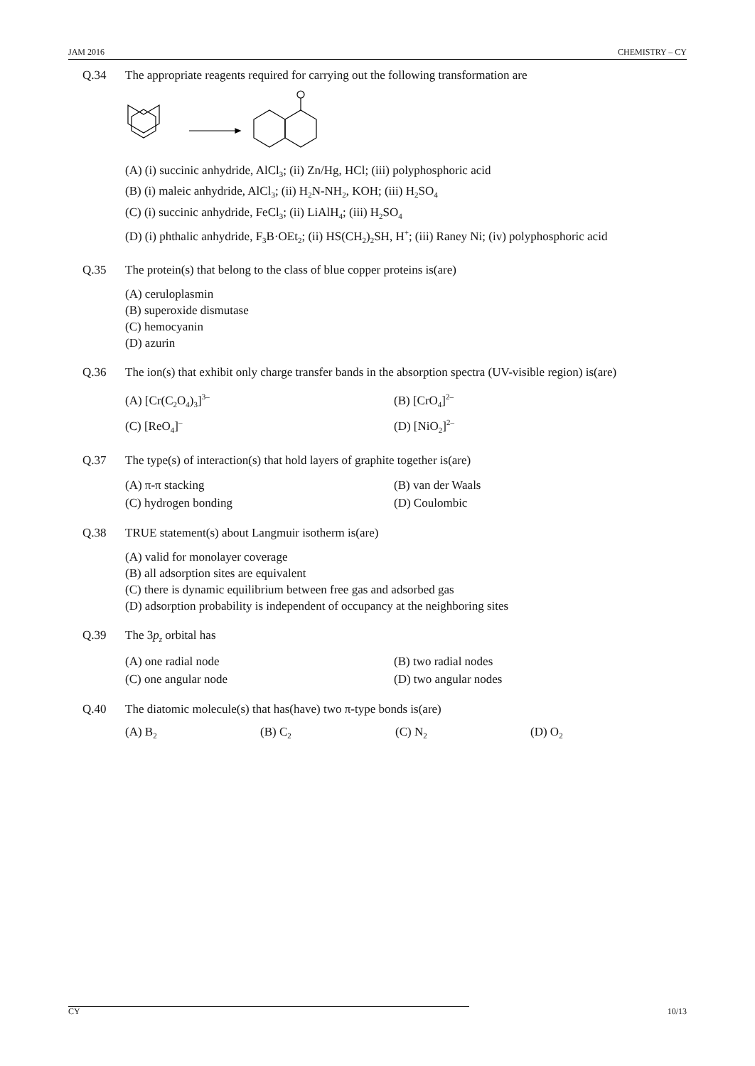JAM 2016 CHEMISTRY – CY
Q.34 The appropriate reagents required for carrying out the following transformation are
(A) (i) succinic anhydride, AlCl<sub>3</sub>; (ii) Zn/Hg, HCl; (iii) polyphosphoric acid
(B) (i) maleic anhydride, AlCl<sub>3</sub>; (ii) H<sub>2</sub>N-NH<sub>2</sub>, KOH; (iii) H<sub>2</sub>SO<sub>4</sub>
(C) (i) succinic anhydride, FeCl<sub>3</sub>; (ii) LiAlH<sub>4</sub>; (iii) H<sub>2</sub>SO<sub>4</sub>
(D) (i) phthalic anhydride, F<sub>3</sub>B·OEt<sub>2</sub>; (ii) HS(CH<sub>2</sub>)<sub>2</sub>SH, H<sup>+</sup>; (iii) Raney Ni; (iv) polyphosphoric acid
Q.35 The protein(s) that belong to the class of blue copper proteins is(are)
(A) ceruloplasmin
(B) superoxide dismutase
(C) hemocyanin
(D) azurin
Q.36 The ion(s) that exhibit only charge transfer bands in the absorption spectra (UV-visible region) is(are)
(A) [Cr(C<sub>2</sub>O<sub>4</sub>)<sub>3</sub>]<sup>3–</sup>
(B) [CrO<sub>4</sub>]<sup>2–</sup>
(C) [ReO<sub>4</sub>]<sup>–</sup>
(D) [NiO<sub>2</sub>]<sup>2–</sup>
Q.37 The type(s) of interaction(s) that hold layers of graphite together is(are)
(A) π-π stacking
(B) van der Waals
(C) hydrogen bonding
(D) Coulombic
Q.38 TRUE statement(s) about Langmuir isotherm is(are)
(A) valid for monolayer coverage
(B) all adsorption sites are equivalent
(C) there is dynamic equilibrium between free gas and adsorbed gas
(D) adsorption probability is independent of occupancy at the neighboring sites
Q.39 The 3p<sub>z</sub> orbital has
(A) one radial node
(B) two radial nodes
(C) one angular node
(D) two angular nodes
Q.40 The diatomic molecule(s) that has(have) two π-type bonds is(are)
(A) B<sub>2</sub>
(B) C<sub>2</sub>
(C) N<sub>2</sub>
(D) O<sub>2</sub>
CY 10/13